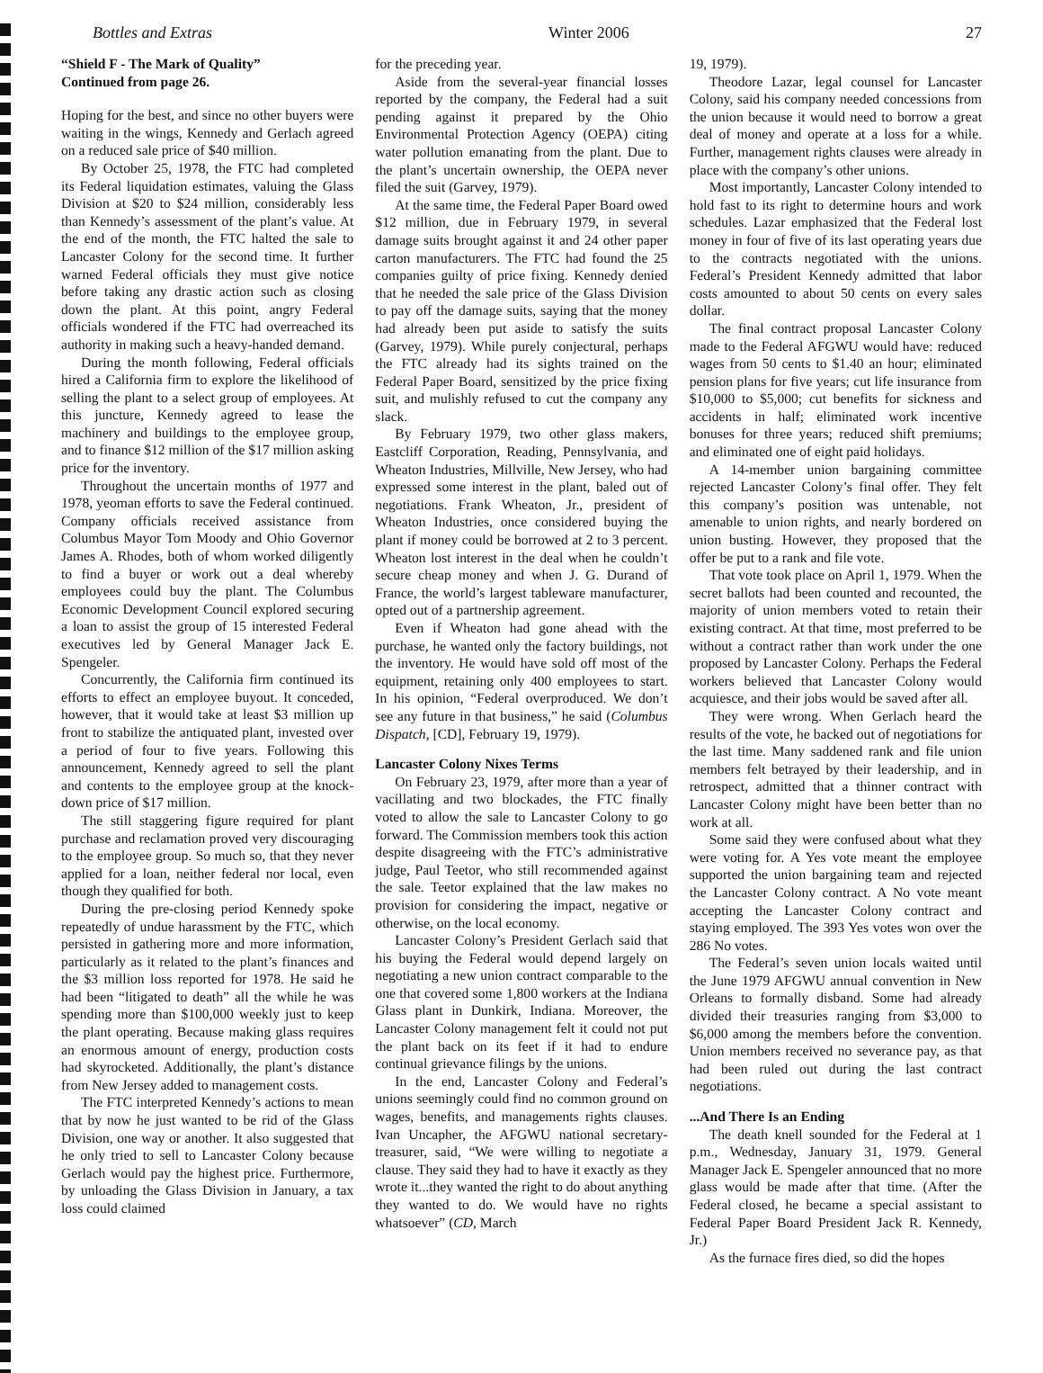Bottles and Extras Winter 2006 27
“Shield F - The Mark of Quality”
Continued from page 26.
Hoping for the best, and since no other buyers were waiting in the wings, Kennedy and Gerlach agreed on a reduced sale price of $40 million.
By October 25, 1978, the FTC had completed its Federal liquidation estimates, valuing the Glass Division at $20 to $24 million, considerably less than Kennedy’s assessment of the plant’s value. At the end of the month, the FTC halted the sale to Lancaster Colony for the second time. It further warned Federal officials they must give notice before taking any drastic action such as closing down the plant. At this point, angry Federal officials wondered if the FTC had overreached its authority in making such a heavy-handed demand.
During the month following, Federal officials hired a California firm to explore the likelihood of selling the plant to a select group of employees. At this juncture, Kennedy agreed to lease the machinery and buildings to the employee group, and to finance $12 million of the $17 million asking price for the inventory.
Throughout the uncertain months of 1977 and 1978, yeoman efforts to save the Federal continued. Company officials received assistance from Columbus Mayor Tom Moody and Ohio Governor James A. Rhodes, both of whom worked diligently to find a buyer or work out a deal whereby employees could buy the plant. The Columbus Economic Development Council explored securing a loan to assist the group of 15 interested Federal executives led by General Manager Jack E. Spengeler.
Concurrently, the California firm continued its efforts to effect an employee buyout. It conceded, however, that it would take at least $3 million up front to stabilize the antiquated plant, invested over a period of four to five years. Following this announcement, Kennedy agreed to sell the plant and contents to the employee group at the knock-down price of $17 million.
The still staggering figure required for plant purchase and reclamation proved very discouraging to the employee group. So much so, that they never applied for a loan, neither federal nor local, even though they qualified for both.
During the pre-closing period Kennedy spoke repeatedly of undue harassment by the FTC, which persisted in gathering more and more information, particularly as it related to the plant’s finances and the $3 million loss reported for 1978. He said he had been “litigated to death” all the while he was spending more than $100,000 weekly just to keep the plant operating. Because making glass requires an enormous amount of energy, production costs had skyrocketed. Additionally, the plant’s distance from New Jersey added to management costs.
The FTC interpreted Kennedy’s actions to mean that by now he just wanted to be rid of the Glass Division, one way or another. It also suggested that he only tried to sell to Lancaster Colony because Gerlach would pay the highest price. Furthermore, by unloading the Glass Division in January, a tax loss could claimed
for the preceding year.
Aside from the several-year financial losses reported by the company, the Federal had a suit pending against it prepared by the Ohio Environmental Protection Agency (OEPA) citing water pollution emanating from the plant. Due to the plant’s uncertain ownership, the OEPA never filed the suit (Garvey, 1979).
At the same time, the Federal Paper Board owed $12 million, due in February 1979, in several damage suits brought against it and 24 other paper carton manufacturers. The FTC had found the 25 companies guilty of price fixing. Kennedy denied that he needed the sale price of the Glass Division to pay off the damage suits, saying that the money had already been put aside to satisfy the suits (Garvey, 1979). While purely conjectural, perhaps the FTC already had its sights trained on the Federal Paper Board, sensitized by the price fixing suit, and mulishly refused to cut the company any slack.
By February 1979, two other glass makers, Eastcliff Corporation, Reading, Pennsylvania, and Wheaton Industries, Millville, New Jersey, who had expressed some interest in the plant, baled out of negotiations. Frank Wheaton, Jr., president of Wheaton Industries, once considered buying the plant if money could be borrowed at 2 to 3 percent. Wheaton lost interest in the deal when he couldn’t secure cheap money and when J. G. Durand of France, the world’s largest tableware manufacturer, opted out of a partnership agreement.
Even if Wheaton had gone ahead with the purchase, he wanted only the factory buildings, not the inventory. He would have sold off most of the equipment, retaining only 400 employees to start. In his opinion, “Federal overproduced. We don’t see any future in that business,” he said (Columbus Dispatch, [CD], February 19, 1979).
Lancaster Colony Nixes Terms
On February 23, 1979, after more than a year of vacillating and two blockades, the FTC finally voted to allow the sale to Lancaster Colony to go forward. The Commission members took this action despite disagreeing with the FTC’s administrative judge, Paul Teetor, who still recommended against the sale. Teetor explained that the law makes no provision for considering the impact, negative or otherwise, on the local economy.
Lancaster Colony’s President Gerlach said that his buying the Federal would depend largely on negotiating a new union contract comparable to the one that covered some 1,800 workers at the Indiana Glass plant in Dunkirk, Indiana. Moreover, the Lancaster Colony management felt it could not put the plant back on its feet if it had to endure continual grievance filings by the unions.
In the end, Lancaster Colony and Federal’s unions seemingly could find no common ground on wages, benefits, and managements rights clauses. Ivan Uncapher, the AFGWU national secretary-treasurer, said, “We were willing to negotiate a clause. They said they had to have it exactly as they wrote it...they wanted the right to do about anything they wanted to do. We would have no rights whatsoever” (CD, March
19, 1979).
Theodore Lazar, legal counsel for Lancaster Colony, said his company needed concessions from the union because it would need to borrow a great deal of money and operate at a loss for a while. Further, management rights clauses were already in place with the company’s other unions.
Most importantly, Lancaster Colony intended to hold fast to its right to determine hours and work schedules. Lazar emphasized that the Federal lost money in four of five of its last operating years due to the contracts negotiated with the unions. Federal’s President Kennedy admitted that labor costs amounted to about 50 cents on every sales dollar.
The final contract proposal Lancaster Colony made to the Federal AFGWU would have: reduced wages from 50 cents to $1.40 an hour; eliminated pension plans for five years; cut life insurance from $10,000 to $5,000; cut benefits for sickness and accidents in half; eliminated work incentive bonuses for three years; reduced shift premiums; and eliminated one of eight paid holidays.
A 14-member union bargaining committee rejected Lancaster Colony’s final offer. They felt this company’s position was untenable, not amenable to union rights, and nearly bordered on union busting. However, they proposed that the offer be put to a rank and file vote.
That vote took place on April 1, 1979. When the secret ballots had been counted and recounted, the majority of union members voted to retain their existing contract. At that time, most preferred to be without a contract rather than work under the one proposed by Lancaster Colony. Perhaps the Federal workers believed that Lancaster Colony would acquiesce, and their jobs would be saved after all.
They were wrong. When Gerlach heard the results of the vote, he backed out of negotiations for the last time. Many saddened rank and file union members felt betrayed by their leadership, and in retrospect, admitted that a thinner contract with Lancaster Colony might have been better than no work at all.
Some said they were confused about what they were voting for. A Yes vote meant the employee supported the union bargaining team and rejected the Lancaster Colony contract. A No vote meant accepting the Lancaster Colony contract and staying employed. The 393 Yes votes won over the 286 No votes.
The Federal’s seven union locals waited until the June 1979 AFGWU annual convention in New Orleans to formally disband. Some had already divided their treasuries ranging from $3,000 to $6,000 among the members before the convention. Union members received no severance pay, as that had been ruled out during the last contract negotiations.
...And There Is an Ending
The death knell sounded for the Federal at 1 p.m., Wednesday, January 31, 1979. General Manager Jack E. Spengeler announced that no more glass would be made after that time. (After the Federal closed, he became a special assistant to Federal Paper Board President Jack R. Kennedy, Jr.)
As the furnace fires died, so did the hopes